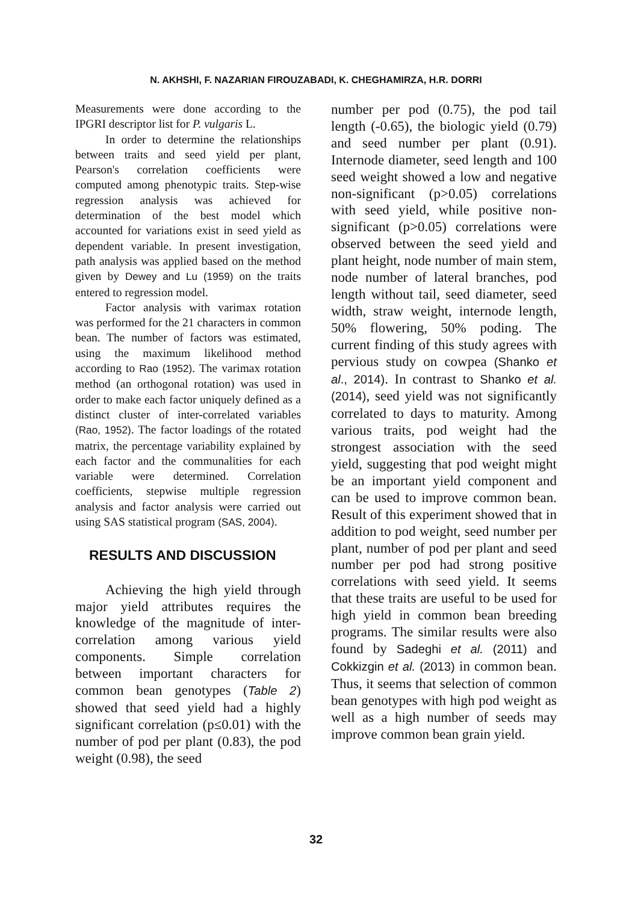N. AKHSHI, F. NAZARIAN FIROUZABADI, K. CHEGHAMIRZA, H.R. DORRI
Measurements were done according to the IPGRI descriptor list for P. vulgaris L.
In order to determine the relationships between traits and seed yield per plant, Pearson's correlation coefficients were computed among phenotypic traits. Step-wise regression analysis was achieved for determination of the best model which accounted for variations exist in seed yield as dependent variable. In present investigation, path analysis was applied based on the method given by Dewey and Lu (1959) on the traits entered to regression model.
Factor analysis with varimax rotation was performed for the 21 characters in common bean. The number of factors was estimated, using the maximum likelihood method according to Rao (1952). The varimax rotation method (an orthogonal rotation) was used in order to make each factor uniquely defined as a distinct cluster of inter-correlated variables (Rao, 1952). The factor loadings of the rotated matrix, the percentage variability explained by each factor and the communalities for each variable were determined. Correlation coefficients, stepwise multiple regression analysis and factor analysis were carried out using SAS statistical program (SAS, 2004).
RESULTS AND DISCUSSION
Achieving the high yield through major yield attributes requires the knowledge of the magnitude of inter-correlation among various yield components. Simple correlation between important characters for common bean genotypes (Table 2) showed that seed yield had a highly significant correlation (p≤0.01) with the number of pod per plant (0.83), the pod weight (0.98), the seed
number per pod (0.75), the pod tail length (-0.65), the biologic yield (0.79) and seed number per plant (0.91). Internode diameter, seed length and 100 seed weight showed a low and negative non-significant (p>0.05) correlations with seed yield, while positive non-significant (p>0.05) correlations were observed between the seed yield and plant height, node number of main stem, node number of lateral branches, pod length without tail, seed diameter, seed width, straw weight, internode length, 50% flowering, 50% poding. The current finding of this study agrees with pervious study on cowpea (Shanko et al., 2014). In contrast to Shanko et al. (2014), seed yield was not significantly correlated to days to maturity. Among various traits, pod weight had the strongest association with the seed yield, suggesting that pod weight might be an important yield component and can be used to improve common bean. Result of this experiment showed that in addition to pod weight, seed number per plant, number of pod per plant and seed number per pod had strong positive correlations with seed yield. It seems that these traits are useful to be used for high yield in common bean breeding programs. The similar results were also found by Sadeghi et al. (2011) and Cokkizgin et al. (2013) in common bean. Thus, it seems that selection of common bean genotypes with high pod weight as well as a high number of seeds may improve common bean grain yield.
32